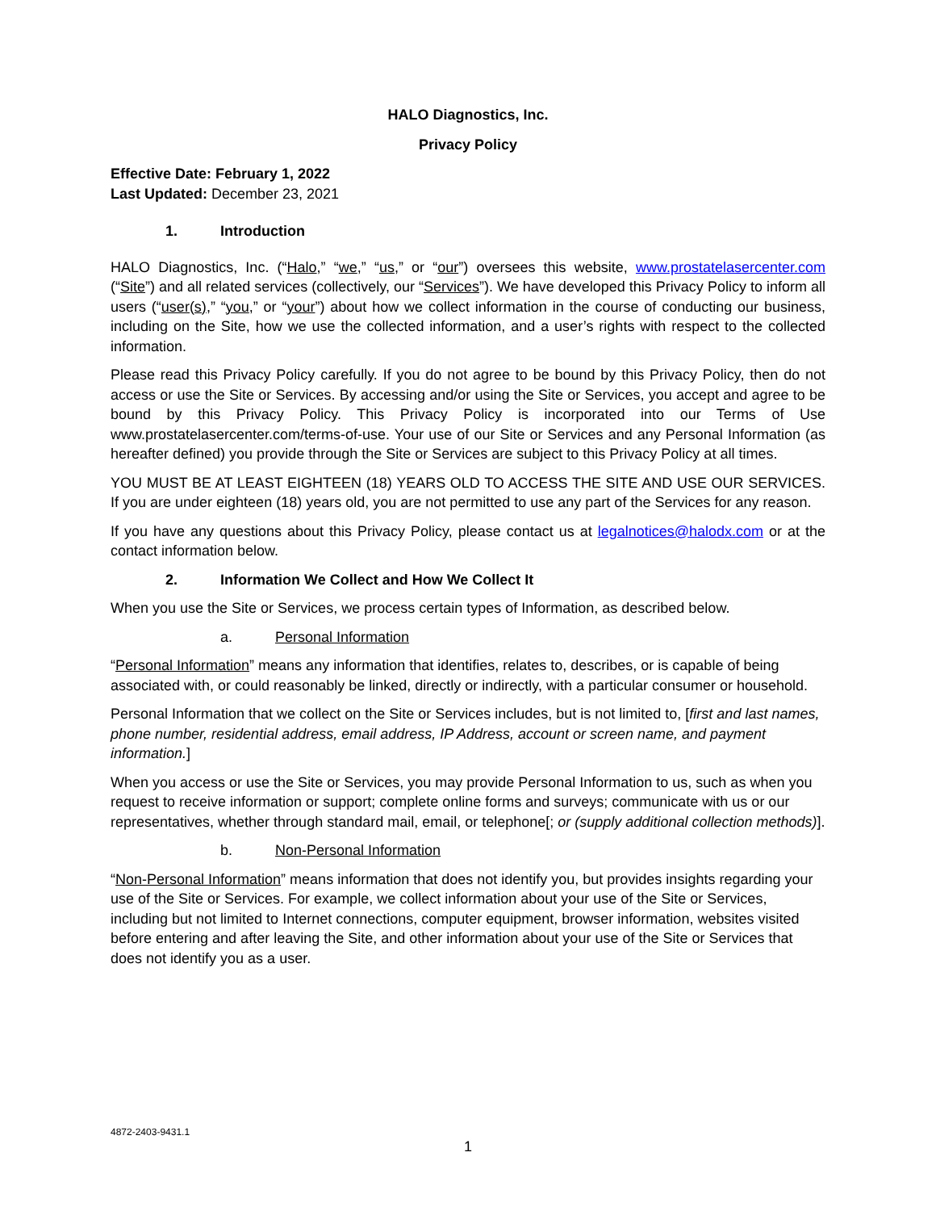HALO Diagnostics, Inc.
Privacy Policy
Effective Date: February 1, 2022
Last Updated: December 23, 2021
1. Introduction
HALO Diagnostics, Inc. (“Halo,” “we,” “us,” or “our”) oversees this website, www.prostatelasercenter.com (“Site”) and all related services (collectively, our “Services”). We have developed this Privacy Policy to inform all users (“user(s),” “you,” or “your”) about how we collect information in the course of conducting our business, including on the Site, how we use the collected information, and a user’s rights with respect to the collected information.
Please read this Privacy Policy carefully. If you do not agree to be bound by this Privacy Policy, then do not access or use the Site or Services. By accessing and/or using the Site or Services, you accept and agree to be bound by this Privacy Policy. This Privacy Policy is incorporated into our Terms of Use www.prostatelasercenter.com/terms-of-use. Your use of our Site or Services and any Personal Information (as hereafter defined) you provide through the Site or Services are subject to this Privacy Policy at all times.
YOU MUST BE AT LEAST EIGHTEEN (18) YEARS OLD TO ACCESS THE SITE AND USE OUR SERVICES. If you are under eighteen (18) years old, you are not permitted to use any part of the Services for any reason.
If you have any questions about this Privacy Policy, please contact us at legalnotices@halodx.com or at the contact information below.
2. Information We Collect and How We Collect It
When you use the Site or Services, we process certain types of Information, as described below.
a. Personal Information
“Personal Information” means any information that identifies, relates to, describes, or is capable of being associated with, or could reasonably be linked, directly or indirectly, with a particular consumer or household.
Personal Information that we collect on the Site or Services includes, but is not limited to, [first and last names, phone number, residential address, email address, IP Address, account or screen name, and payment information.]
When you access or use the Site or Services, you may provide Personal Information to us, such as when you request to receive information or support; complete online forms and surveys; communicate with us or our representatives, whether through standard mail, email, or telephone[; or (supply additional collection methods)].
b. Non-Personal Information
“Non-Personal Information” means information that does not identify you, but provides insights regarding your use of the Site or Services. For example, we collect information about your use of the Site or Services, including but not limited to Internet connections, computer equipment, browser information, websites visited before entering and after leaving the Site, and other information about your use of the Site or Services that does not identify you as a user.
4872-2403-9431.1
1